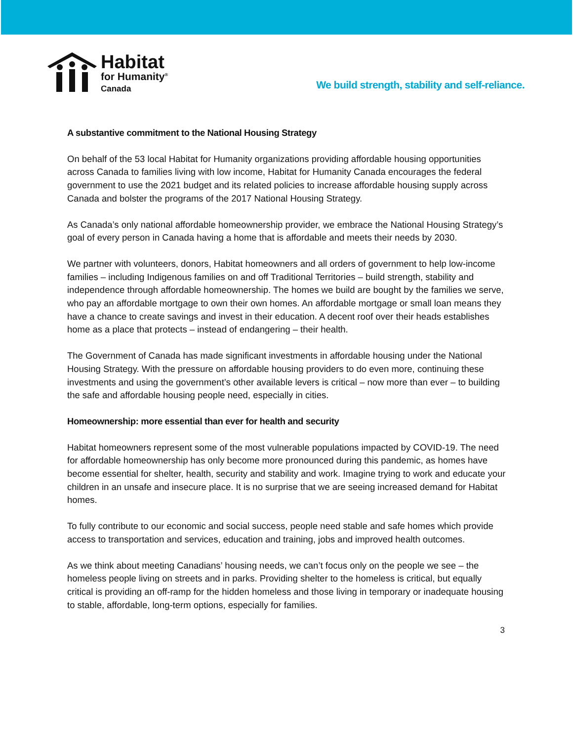Habitat
for Humanity<sup>®</sup>
Canada
We build strength, stability and self-reliance.
A substantive commitment to the National Housing Strategy
On behalf of the 53 local Habitat for Humanity organizations providing affordable housing opportunities across Canada to families living with low income, Habitat for Humanity Canada encourages the federal government to use the 2021 budget and its related policies to increase affordable housing supply across Canada and bolster the programs of the 2017 National Housing Strategy.
As Canada’s only national affordable homeownership provider, we embrace the National Housing Strategy’s goal of every person in Canada having a home that is affordable and meets their needs by 2030.
We partner with volunteers, donors, Habitat homeowners and all orders of government to help low-income families – including Indigenous families on and off Traditional Territories – build strength, stability and independence through affordable homeownership. The homes we build are bought by the families we serve, who pay an affordable mortgage to own their own homes. An affordable mortgage or small loan means they have a chance to create savings and invest in their education. A decent roof over their heads establishes home as a place that protects – instead of endangering – their health.
The Government of Canada has made significant investments in affordable housing under the National Housing Strategy. With the pressure on affordable housing providers to do even more, continuing these investments and using the government’s other available levers is critical – now more than ever – to building the safe and affordable housing people need, especially in cities.
Homeownership: more essential than ever for health and security
Habitat homeowners represent some of the most vulnerable populations impacted by COVID-19. The need for affordable homeownership has only become more pronounced during this pandemic, as homes have become essential for shelter, health, security and stability and work. Imagine trying to work and educate your children in an unsafe and insecure place. It is no surprise that we are seeing increased demand for Habitat homes.
To fully contribute to our economic and social success, people need stable and safe homes which provide access to transportation and services, education and training, jobs and improved health outcomes.
As we think about meeting Canadians’ housing needs, we can’t focus only on the people we see – the homeless people living on streets and in parks. Providing shelter to the homeless is critical, but equally critical is providing an off-ramp for the hidden homeless and those living in temporary or inadequate housing to stable, affordable, long-term options, especially for families.
3